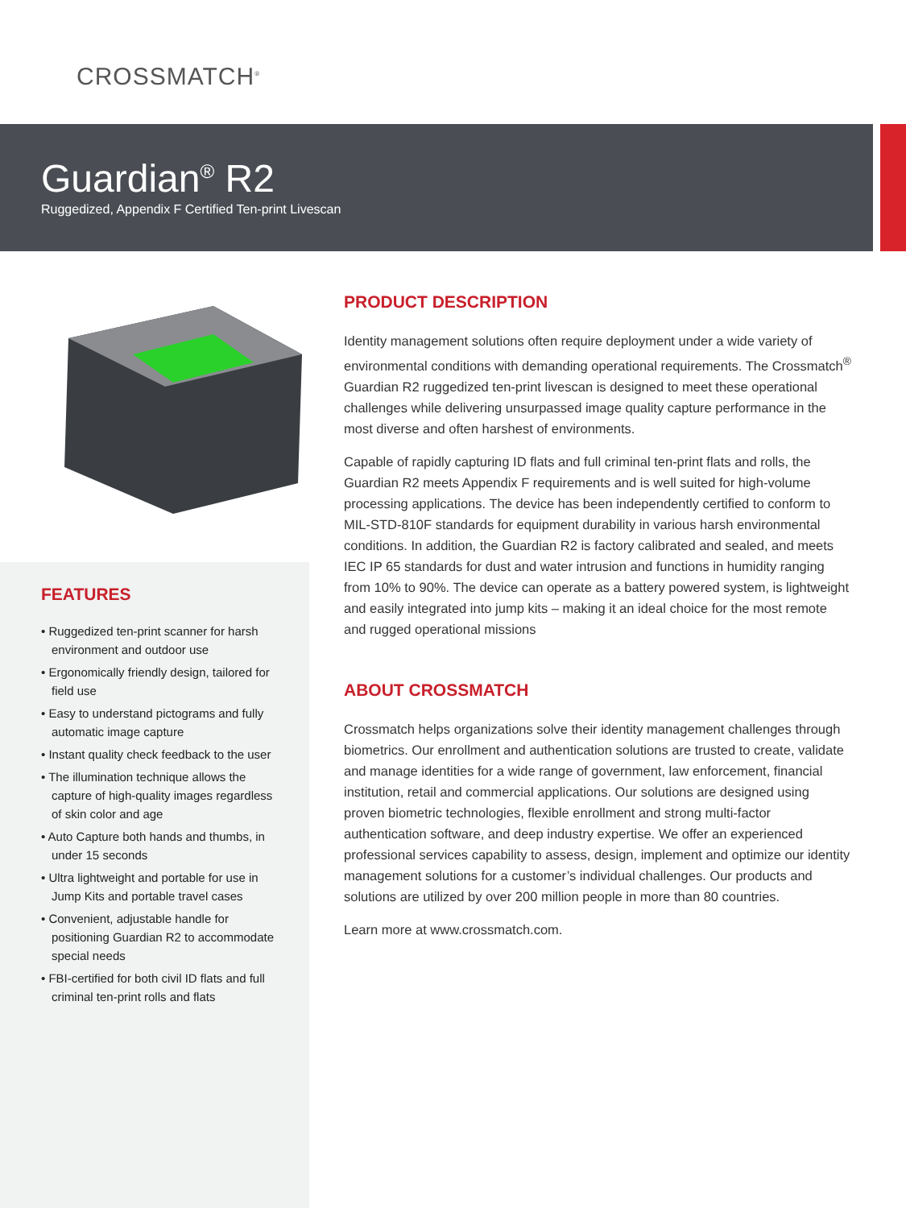CROSSMATCH<sup>®</sup>
Guardian<sup>®</sup> R2
Ruggedized, Appendix F Certified Ten-print Livescan
FEATURES
• Ruggedized ten-print scanner for harsh environment and outdoor use
• Ergonomically friendly design, tailored for field use
• Easy to understand pictograms and fully automatic image capture
• Instant quality check feedback to the user
• The illumination technique allows the capture of high-quality images regardless of skin color and age
• Auto Capture both hands and thumbs, in under 15 seconds
• Ultra lightweight and portable for use in Jump Kits and portable travel cases
• Convenient, adjustable handle for positioning Guardian R2 to accommodate special needs
• FBI-certified for both civil ID flats and full criminal ten-print rolls and flats
PRODUCT DESCRIPTION
Identity management solutions often require deployment under a wide variety of environmental conditions with demanding operational requirements. The Crossmatch<sup>®</sup> Guardian R2 ruggedized ten-print livescan is designed to meet these operational challenges while delivering unsurpassed image quality capture performance in the most diverse and often harshest of environments.
Capable of rapidly capturing ID flats and full criminal ten-print flats and rolls, the Guardian R2 meets Appendix F requirements and is well suited for high-volume processing applications. The device has been independently certified to conform to MIL-STD-810F standards for equipment durability in various harsh environmental conditions. In addition, the Guardian R2 is factory calibrated and sealed, and meets IEC IP 65 standards for dust and water intrusion and functions in humidity ranging from 10% to 90%. The device can operate as a battery powered system, is lightweight and easily integrated into jump kits – making it an ideal choice for the most remote and rugged operational missions
ABOUT CROSSMATCH
Crossmatch helps organizations solve their identity management challenges through biometrics. Our enrollment and authentication solutions are trusted to create, validate and manage identities for a wide range of government, law enforcement, financial institution, retail and commercial applications. Our solutions are designed using proven biometric technologies, flexible enrollment and strong multi-factor authentication software, and deep industry expertise. We offer an experienced professional services capability to assess, design, implement and optimize our identity management solutions for a customer’s individual challenges. Our products and solutions are utilized by over 200 million people in more than 80 countries.
Learn more at www.crossmatch.com.